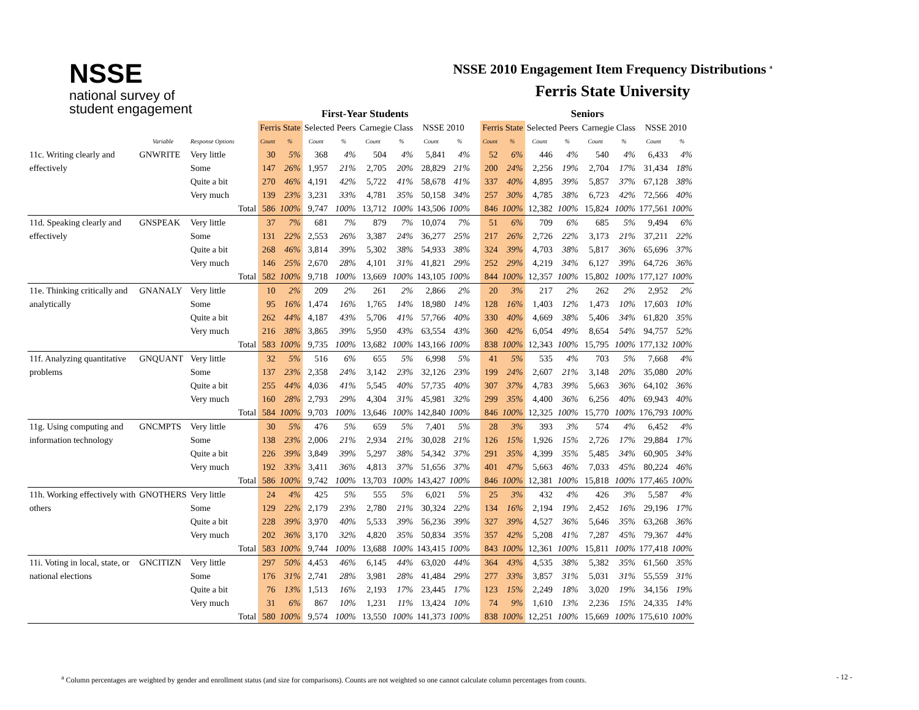NSSE
national survey of
student engagement
NSSE 2010 Engagement Item Frequency Distributions <sup>a</sup>
Ferris State University
| | | | | First-Year Students | | | | | | | | | Seniors | | | | | | | |
| --- | --- | --- | --- | --- | --- | --- | --- | --- | --- | --- | --- | --- | --- | --- | --- | --- | --- | --- | --- | --- |
| | | | | Ferris State | | Selected Peers | | Carnegie Class | | NSSE 2010 | | | Ferris State | | Selected Peers | | Carnegie Class | | NSSE 2010 | |
| | Variable | Response Options | | Count | % | Count | % | Count | % | Count | % | | Count | % | Count | % | Count | % | Count | % |
| 11c. Writing clearly and | GNWRITE | Very little | | 30 | 5% | 368 | 4% | 504 | 4% | 5,841 | 4% | | 52 | 6% | 446 | 4% | 540 | 4% | 6,433 | 4% |
| effectively | | Some | | 147 | 26% | 1,957 | 21% | 2,705 | 20% | 28,829 | 21% | | 200 | 24% | 2,256 | 19% | 2,704 | 17% | 31,434 | 18% |
| | | Quite a bit | | 270 | 46% | 4,191 | 42% | 5,722 | 41% | 58,678 | 41% | | 337 | 40% | 4,895 | 39% | 5,857 | 37% | 67,128 | 38% |
| | | Very much | | 139 | 23% | 3,231 | 33% | 4,781 | 35% | 50,158 | 34% | | 257 | 30% | 4,785 | 38% | 6,723 | 42% | 72,566 | 40% |
| | | | Total | 586 | 100% | 9,747 | 100% | 13,712 | 100% | 143,506 | 100% | | 846 | 100% | 12,382 | 100% | 15,824 | 100% | 177,561 | 100% |
| 11d. Speaking clearly and | GNSPEAK | Very little | | 37 | 7% | 681 | 7% | 879 | 7% | 10,074 | 7% | | 51 | 6% | 709 | 6% | 685 | 5% | 9,494 | 6% |
| effectively | | Some | | 131 | 22% | 2,553 | 26% | 3,387 | 24% | 36,277 | 25% | | 217 | 26% | 2,726 | 22% | 3,173 | 21% | 37,211 | 22% |
| | | Quite a bit | | 268 | 46% | 3,814 | 39% | 5,302 | 38% | 54,933 | 38% | | 324 | 39% | 4,703 | 38% | 5,817 | 36% | 65,696 | 37% |
| | | Very much | | 146 | 25% | 2,670 | 28% | 4,101 | 31% | 41,821 | 29% | | 252 | 29% | 4,219 | 34% | 6,127 | 39% | 64,726 | 36% |
| | | | Total | 582 | 100% | 9,718 | 100% | 13,669 | 100% | 143,105 | 100% | | 844 | 100% | 12,357 | 100% | 15,802 | 100% | 177,127 | 100% |
| 11e. Thinking critically and | GNANALY | Very little | | 10 | 2% | 209 | 2% | 261 | 2% | 2,866 | 2% | | 20 | 3% | 217 | 2% | 262 | 2% | 2,952 | 2% |
| analytically | | Some | | 95 | 16% | 1,474 | 16% | 1,765 | 14% | 18,980 | 14% | | 128 | 16% | 1,403 | 12% | 1,473 | 10% | 17,603 | 10% |
| | | Quite a bit | | 262 | 44% | 4,187 | 43% | 5,706 | 41% | 57,766 | 40% | | 330 | 40% | 4,669 | 38% | 5,406 | 34% | 61,820 | 35% |
| | | Very much | | 216 | 38% | 3,865 | 39% | 5,950 | 43% | 63,554 | 43% | | 360 | 42% | 6,054 | 49% | 8,654 | 54% | 94,757 | 52% |
| | | | Total | 583 | 100% | 9,735 | 100% | 13,682 | 100% | 143,166 | 100% | | 838 | 100% | 12,343 | 100% | 15,795 | 100% | 177,132 | 100% |
| 11f. Analyzing quantitative | GNQUANT | Very little | | 32 | 5% | 516 | 6% | 655 | 5% | 6,998 | 5% | | 41 | 5% | 535 | 4% | 703 | 5% | 7,668 | 4% |
| problems | | Some | | 137 | 23% | 2,358 | 24% | 3,142 | 23% | 32,126 | 23% | | 199 | 24% | 2,607 | 21% | 3,148 | 20% | 35,080 | 20% |
| | | Quite a bit | | 255 | 44% | 4,036 | 41% | 5,545 | 40% | 57,735 | 40% | | 307 | 37% | 4,783 | 39% | 5,663 | 36% | 64,102 | 36% |
| | | Very much | | 160 | 28% | 2,793 | 29% | 4,304 | 31% | 45,981 | 32% | | 299 | 35% | 4,400 | 36% | 6,256 | 40% | 69,943 | 40% |
| | | | Total | 584 | 100% | 9,703 | 100% | 13,646 | 100% | 142,840 | 100% | | 846 | 100% | 12,325 | 100% | 15,770 | 100% | 176,793 | 100% |
| 11g. Using computing and | GNCMPTS | Very little | | 30 | 5% | 476 | 5% | 659 | 5% | 7,401 | 5% | | 28 | 3% | 393 | 3% | 574 | 4% | 6,452 | 4% |
| information technology | | Some | | 138 | 23% | 2,006 | 21% | 2,934 | 21% | 30,028 | 21% | | 126 | 15% | 1,926 | 15% | 2,726 | 17% | 29,884 | 17% |
| | | Quite a bit | | 226 | 39% | 3,849 | 39% | 5,297 | 38% | 54,342 | 37% | | 291 | 35% | 4,399 | 35% | 5,485 | 34% | 60,905 | 34% |
| | | Very much | | 192 | 33% | 3,411 | 36% | 4,813 | 37% | 51,656 | 37% | | 401 | 47% | 5,663 | 46% | 7,033 | 45% | 80,224 | 46% |
| | | | Total | 586 | 100% | 9,742 | 100% | 13,703 | 100% | 143,427 | 100% | | 846 | 100% | 12,381 | 100% | 15,818 | 100% | 177,465 | 100% |
| 11h. Working effectively with | GNOTHERS | Very little | | 24 | 4% | 425 | 5% | 555 | 5% | 6,021 | 5% | | 25 | 3% | 432 | 4% | 426 | 3% | 5,587 | 4% |
| others | | Some | | 129 | 22% | 2,179 | 23% | 2,780 | 21% | 30,324 | 22% | | 134 | 16% | 2,194 | 19% | 2,452 | 16% | 29,196 | 17% |
| | | Quite a bit | | 228 | 39% | 3,970 | 40% | 5,533 | 39% | 56,236 | 39% | | 327 | 39% | 4,527 | 36% | 5,646 | 35% | 63,268 | 36% |
| | | Very much | | 202 | 36% | 3,170 | 32% | 4,820 | 35% | 50,834 | 35% | | 357 | 42% | 5,208 | 41% | 7,287 | 45% | 79,367 | 44% |
| | | | Total | 583 | 100% | 9,744 | 100% | 13,688 | 100% | 143,415 | 100% | | 843 | 100% | 12,361 | 100% | 15,811 | 100% | 177,418 | 100% |
| 11i. Voting in local, state, or | GNCITIZN | Very little | | 297 | 50% | 4,453 | 46% | 6,145 | 44% | 63,020 | 44% | | 364 | 43% | 4,535 | 38% | 5,382 | 35% | 61,560 | 35% |
| national elections | | Some | | 176 | 31% | 2,741 | 28% | 3,981 | 28% | 41,484 | 29% | | 277 | 33% | 3,857 | 31% | 5,031 | 31% | 55,559 | 31% |
| | | Quite a bit | | 76 | 13% | 1,513 | 16% | 2,193 | 17% | 23,445 | 17% | | 123 | 15% | 2,249 | 18% | 3,020 | 19% | 34,156 | 19% |
| | | Very much | | 31 | 6% | 867 | 10% | 1,231 | 11% | 13,424 | 10% | | 74 | 9% | 1,610 | 13% | 2,236 | 15% | 24,335 | 14% |
| | | | Total | 580 | 100% | 9,574 | 100% | 13,550 | 100% | 141,373 | 100% | | 838 | 100% | 12,251 | 100% | 15,669 | 100% | 175,610 | 100% |
<sup>a</sup> Column percentages are weighted by gender and enrollment status (and size for comparisons). Counts are not weighted so one cannot calculate column percentages from counts.
- 12 -